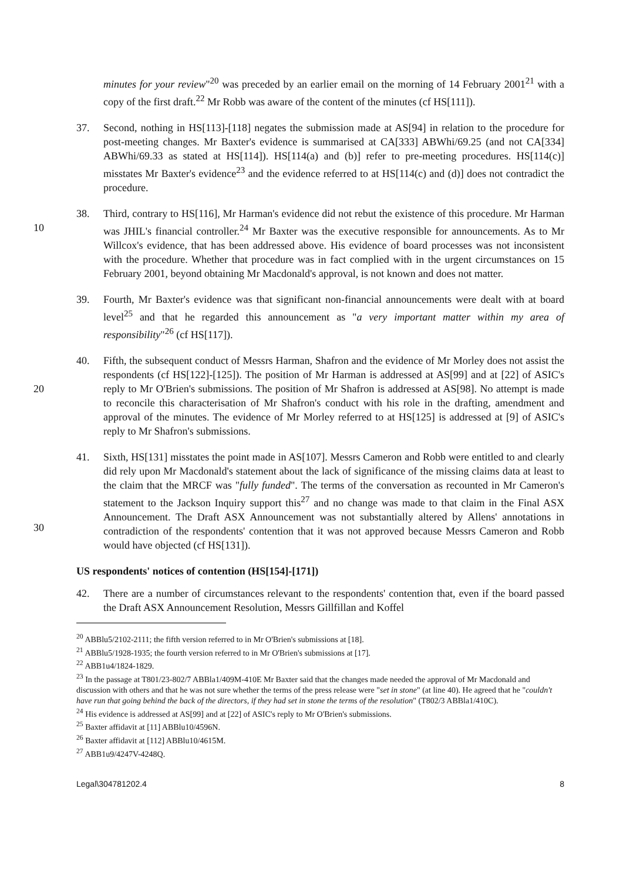minutes for your review"<sup>20</sup> was preceded by an earlier email on the morning of 14 February 2001<sup>21</sup> with a copy of the first draft.<sup>22</sup> Mr Robb was aware of the content of the minutes (cf HS[111]).
37. Second, nothing in HS[113]-[118] negates the submission made at AS[94] in relation to the procedure for post-meeting changes. Mr Baxter's evidence is summarised at CA[333] ABWhi/69.25 (and not CA[334] ABWhi/69.33 as stated at HS[114]). HS[114(a) and (b)] refer to pre-meeting procedures. HS[114(c)] misstates Mr Baxter's evidence<sup>23</sup> and the evidence referred to at HS[114(c) and (d)] does not contradict the procedure.
10
38. Third, contrary to HS[116], Mr Harman's evidence did not rebut the existence of this procedure. Mr Harman was JHIL's financial controller.<sup>24</sup> Mr Baxter was the executive responsible for announcements. As to Mr Willcox's evidence, that has been addressed above. His evidence of board processes was not inconsistent with the procedure. Whether that procedure was in fact complied with in the urgent circumstances on 15 February 2001, beyond obtaining Mr Macdonald's approval, is not known and does not matter.
39. Fourth, Mr Baxter's evidence was that significant non-financial announcements were dealt with at board level<sup>25</sup> and that he regarded this announcement as "a very important matter within my area of responsibility"<sup>26</sup> (cf HS[117]).
20
40. Fifth, the subsequent conduct of Messrs Harman, Shafron and the evidence of Mr Morley does not assist the respondents (cf HS[122]-[125]). The position of Mr Harman is addressed at AS[99] and at [22] of ASIC's reply to Mr O'Brien's submissions. The position of Mr Shafron is addressed at AS[98]. No attempt is made to reconcile this characterisation of Mr Shafron's conduct with his role in the drafting, amendment and approval of the minutes. The evidence of Mr Morley referred to at HS[125] is addressed at [9] of ASIC's reply to Mr Shafron's submissions.
30
41. Sixth, HS[131] misstates the point made in AS[107]. Messrs Cameron and Robb were entitled to and clearly did rely upon Mr Macdonald's statement about the lack of significance of the missing claims data at least to the claim that the MRCF was "fully funded". The terms of the conversation as recounted in Mr Cameron's statement to the Jackson Inquiry support this<sup>27</sup> and no change was made to that claim in the Final ASX Announcement. The Draft ASX Announcement was not substantially altered by Allens' annotations in contradiction of the respondents' contention that it was not approved because Messrs Cameron and Robb would have objected (cf HS[131]).
US respondents' notices of contention (HS[154]-[171])
42. There are a number of circumstances relevant to the respondents' contention that, even if the board passed the Draft ASX Announcement Resolution, Messrs Gillfillan and Koffel
<sup>20</sup> ABBlu5/2102-2111; the fifth version referred to in Mr O'Brien's submissions at [18].
<sup>21</sup> ABBlu5/1928-1935; the fourth version referred to in Mr O'Brien's submissions at [17].
<sup>22</sup> ABB1u4/1824-1829.
<sup>23</sup> In the passage at T801/23-802/7 ABBla1/409M-410E Mr Baxter said that the changes made needed the approval of Mr Macdonald and discussion with others and that he was not sure whether the terms of the press release were "set in stone" (at line 40). He agreed that he "couldn't have run that going behind the back of the directors, if they had set in stone the terms of the resolution" (T802/3 ABBla1/410C).
<sup>24</sup> His evidence is addressed at AS[99] and at [22] of ASIC's reply to Mr O'Brien's submissions.
<sup>25</sup> Baxter affidavit at [11] ABBlu10/4596N.
<sup>26</sup> Baxter affidavit at [112] ABBlu10/4615M.
<sup>27</sup> ABB1u9/4247V-4248Q.
Legal\304781202.4 8